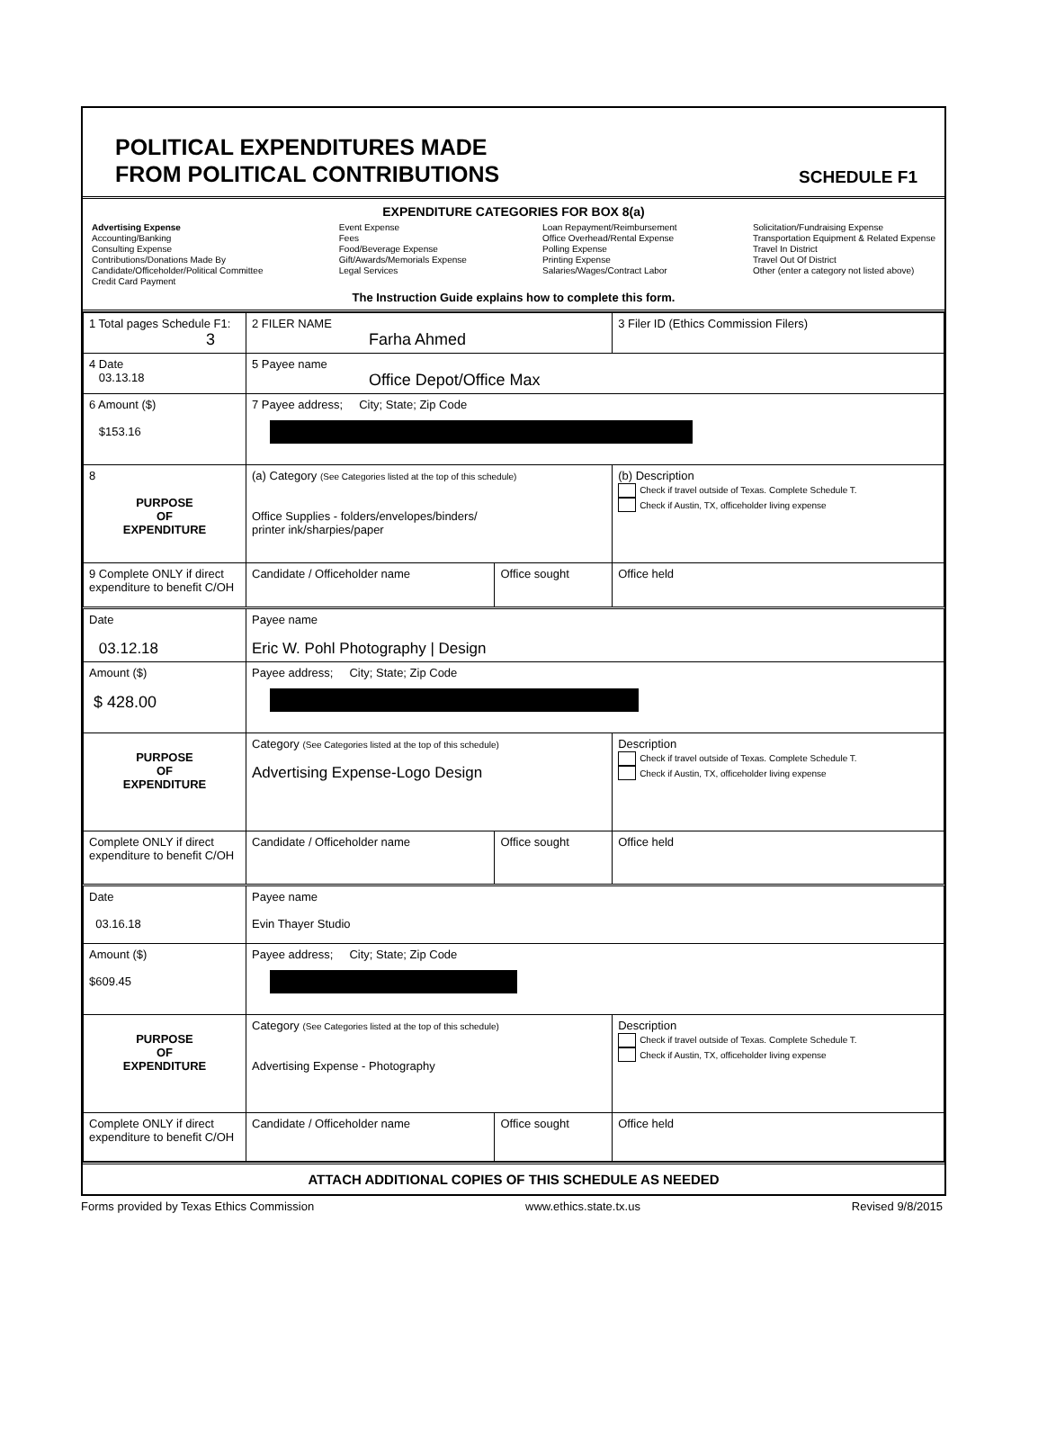POLITICAL EXPENDITURES MADE
FROM POLITICAL CONTRIBUTIONS
SCHEDULE F1
EXPENDITURE CATEGORIES FOR BOX 8(a)
Advertising Expense
Accounting/Banking
Consulting Expense
Contributions/Donations Made By
Candidate/Officeholder/Political Committee
Credit Card Payment
Event Expense
Fees
Food/Beverage Expense
Gift/Awards/Memorials Expense
Legal Services
Loan Repayment/Reimbursement
Office Overhead/Rental Expense
Polling Expense
Printing Expense
Salaries/Wages/Contract Labor
Solicitation/Fundraising Expense
Transportation Equipment & Related Expense
Travel In District
Travel Out Of District
Other (enter a category not listed above)
The Instruction Guide explains how to complete this form.
| 1 Total pages Schedule F1: 3 | 2 FILER NAME Farha Ahmed | | 3 Filer ID (Ethics Commission Filers) |
| 4 Date 03.13.18 | 5 Payee name Office Depot/Office Max | | |
| 6 Amount ($) $153.16 | 7 Payee address; City; State; Zip Code | | |
| 8 PURPOSE OF EXPENDITURE | (a) Category (See Categories listed at the top of this schedule) Office Supplies - folders/envelopes/binders/ printer ink/sharpies/paper | | (b) Description Check if travel outside of Texas. Complete Schedule T. Check if Austin, TX, officeholder living expense |
| 9 Complete ONLY if direct expenditure to benefit C/OH | Candidate / Officeholder name | Office sought | Office held |
| Date 03.12.18 | Payee name Eric W. Pohl Photography / Design | | |
| Amount ($) $ 428.00 | Payee address; City; State; Zip Code | | |
| PURPOSE OF EXPENDITURE | Category (See Categories listed at the top of this schedule) Advertising Expense-Logo Design | | Description Check if travel outside of Texas. Complete Schedule T. Check if Austin, TX, officeholder living expense |
| Complete ONLY if direct expenditure to benefit C/OH | Candidate / Officeholder name | Office sought | Office held |
| Date 03.16.18 | Payee name Evin Thayer Studio | | |
| Amount ($) $609.45 | Payee address; City; State; Zip Code | | |
| PURPOSE OF EXPENDITURE | Category (See Categories listed at the top of this schedule) Advertising Expense - Photography | | Description Check if travel outside of Texas. Complete Schedule T. Check if Austin, TX, officeholder living expense |
| Complete ONLY if direct expenditure to benefit C/OH | Candidate / Officeholder name | Office sought | Office held |
ATTACH ADDITIONAL COPIES OF THIS SCHEDULE AS NEEDED
Forms provided by Texas Ethics Commission www.ethics.state.tx.us Revised 9/8/2015